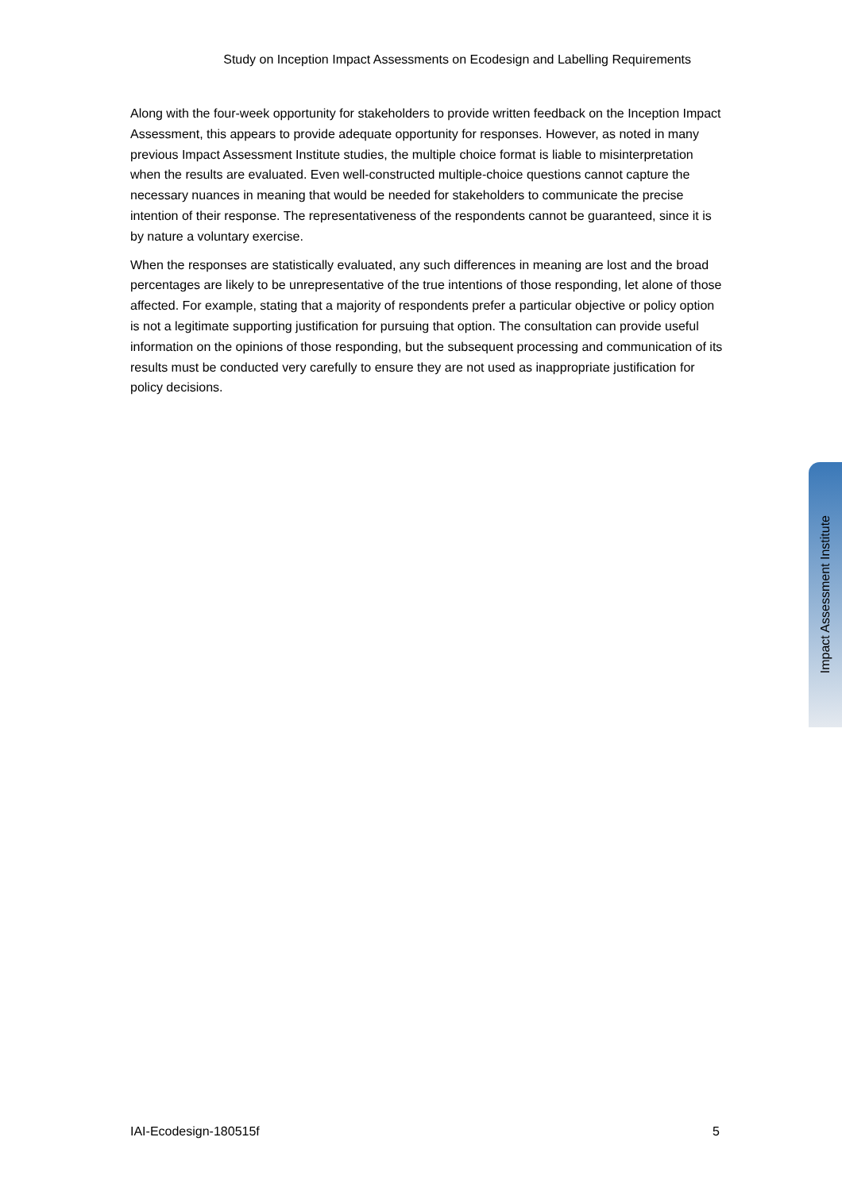Study on Inception Impact Assessments on Ecodesign and Labelling Requirements
Along with the four-week opportunity for stakeholders to provide written feedback on the Inception Impact Assessment, this appears to provide adequate opportunity for responses. However, as noted in many previous Impact Assessment Institute studies, the multiple choice format is liable to misinterpretation when the results are evaluated. Even well-constructed multiple-choice questions cannot capture the necessary nuances in meaning that would be needed for stakeholders to communicate the precise intention of their response. The representativeness of the respondents cannot be guaranteed, since it is by nature a voluntary exercise.
When the responses are statistically evaluated, any such differences in meaning are lost and the broad percentages are likely to be unrepresentative of the true intentions of those responding, let alone of those affected. For example, stating that a majority of respondents prefer a particular objective or policy option is not a legitimate supporting justification for pursuing that option. The consultation can provide useful information on the opinions of those responding, but the subsequent processing and communication of its results must be conducted very carefully to ensure they are not used as inappropriate justification for policy decisions.
Impact Assessment Institute
IAI-Ecodesign-180515f 5